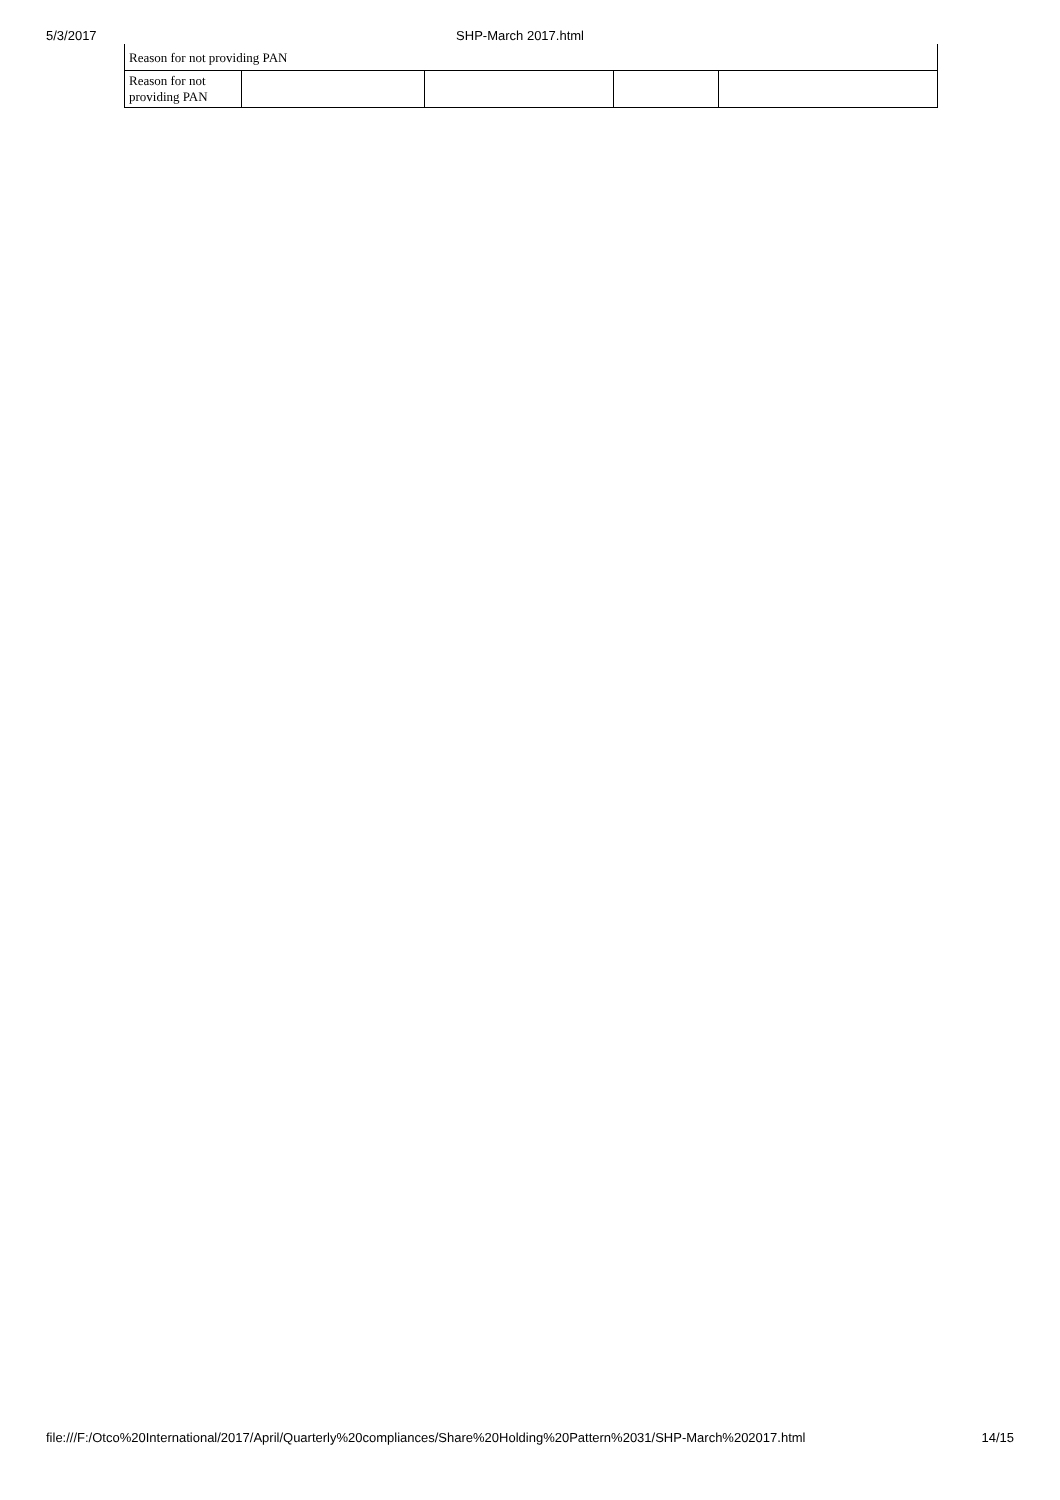5/3/2017 SHP-March 2017.html
| Reason for not providing PAN | | | | |
| Reason for not providing PAN | | | | |
file:///F:/Otco%20International/2017/April/Quarterly%20compliances/Share%20Holding%20Pattern%2031/SHP-March%202017.html 14/15